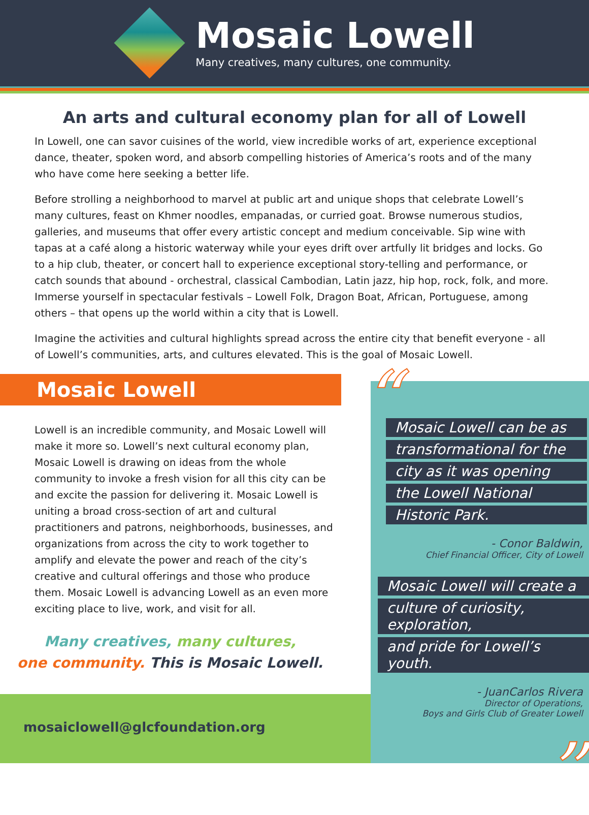Mosaic Lowell
Many creatives, many cultures, one community.
An arts and cultural economy plan for all of Lowell
In Lowell, one can savor cuisines of the world, view incredible works of art, experience exceptional dance, theater, spoken word, and absorb compelling histories of America’s roots and of the many who have come here seeking a better life.
Before strolling a neighborhood to marvel at public art and unique shops that celebrate Lowell’s many cultures, feast on Khmer noodles, empanadas, or curried goat. Browse numerous studios, galleries, and museums that offer every artistic concept and medium conceivable. Sip wine with tapas at a café along a historic waterway while your eyes drift over artfully lit bridges and locks. Go to a hip club, theater, or concert hall to experience exceptional story-telling and performance, or catch sounds that abound - orchestral, classical Cambodian, Latin jazz, hip hop, rock, folk, and more. Immerse yourself in spectacular festivals – Lowell Folk, Dragon Boat, African, Portuguese, among others – that opens up the world within a city that is Lowell.
Imagine the activities and cultural highlights spread across the entire city that benefit everyone - all of Lowell’s communities, arts, and cultures elevated. This is the goal of Mosaic Lowell.
Mosaic Lowell
Lowell is an incredible community, and Mosaic Lowell will make it more so. Lowell’s next cultural economy plan, Mosaic Lowell is drawing on ideas from the whole community to invoke a fresh vision for all this city can be and excite the passion for delivering it. Mosaic Lowell is uniting a broad cross-section of art and cultural practitioners and patrons, neighborhoods, businesses, and organizations from across the city to work together to amplify and elevate the power and reach of the city’s creative and cultural offerings and those who produce them. Mosaic Lowell is advancing Lowell as an even more exciting place to live, work, and visit for all.
Many creatives, many cultures,
one community. This is Mosaic Lowell.
mosaiclowell@glcfoundation.org
“
Mosaic Lowell can be as transformational for the city as it was opening the Lowell National Historic Park.
- Conor Baldwin,
Chief Financial Officer, City of Lowell
Mosaic Lowell will create a culture of curiosity, exploration, and pride for Lowell’s youth.
- JuanCarlos Rivera
Director of Operations,
Boys and Girls Club of Greater Lowell
”